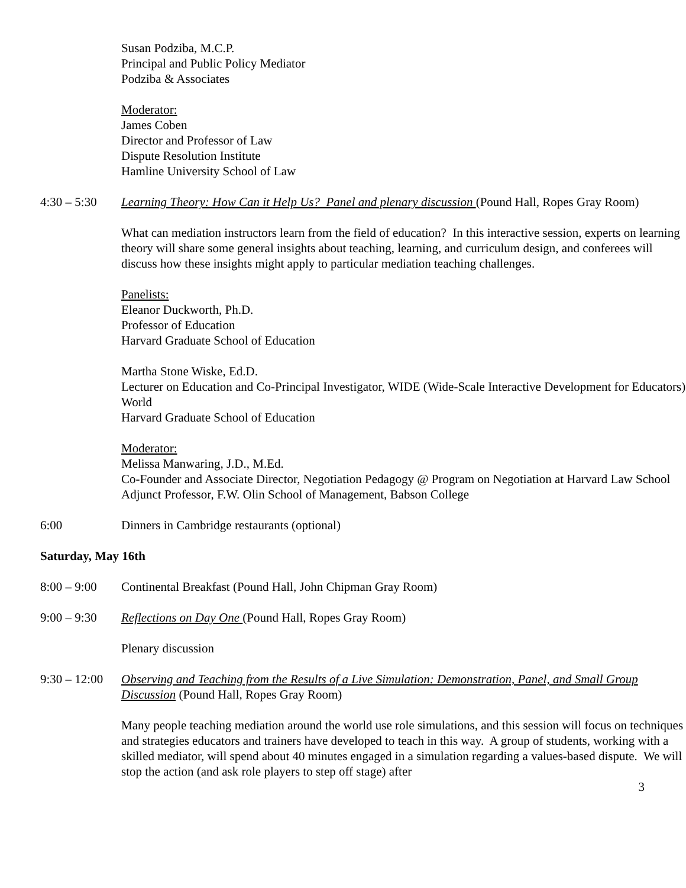Susan Podziba, M.C.P.
Principal and Public Policy Mediator
Podziba & Associates
Moderator:
James Coben
Director and Professor of Law
Dispute Resolution Institute
Hamline University School of Law
4:30 – 5:30
Learning Theory: How Can it Help Us? Panel and plenary discussion (Pound Hall, Ropes Gray Room)
What can mediation instructors learn from the field of education? In this interactive session, experts on learning theory will share some general insights about teaching, learning, and curriculum design, and conferees will discuss how these insights might apply to particular mediation teaching challenges.
Panelists:
Eleanor Duckworth, Ph.D.
Professor of Education
Harvard Graduate School of Education
Martha Stone Wiske, Ed.D.
Lecturer on Education and Co-Principal Investigator, WIDE (Wide-Scale Interactive Development for Educators) World
Harvard Graduate School of Education
Moderator:
Melissa Manwaring, J.D., M.Ed.
Co-Founder and Associate Director, Negotiation Pedagogy @ Program on Negotiation at Harvard Law School
Adjunct Professor, F.W. Olin School of Management, Babson College
6:00 Dinners in Cambridge restaurants (optional)
Saturday, May 16th
8:00 – 9:00
Continental Breakfast (Pound Hall, John Chipman Gray Room)
9:00 – 9:30
Reflections on Day One (Pound Hall, Ropes Gray Room)
Plenary discussion
9:30 – 12:00
Observing and Teaching from the Results of a Live Simulation: Demonstration, Panel, and Small Group Discussion (Pound Hall, Ropes Gray Room)
Many people teaching mediation around the world use role simulations, and this session will focus on techniques and strategies educators and trainers have developed to teach in this way. A group of students, working with a skilled mediator, will spend about 40 minutes engaged in a simulation regarding a values-based dispute. We will stop the action (and ask role players to step off stage) after
3